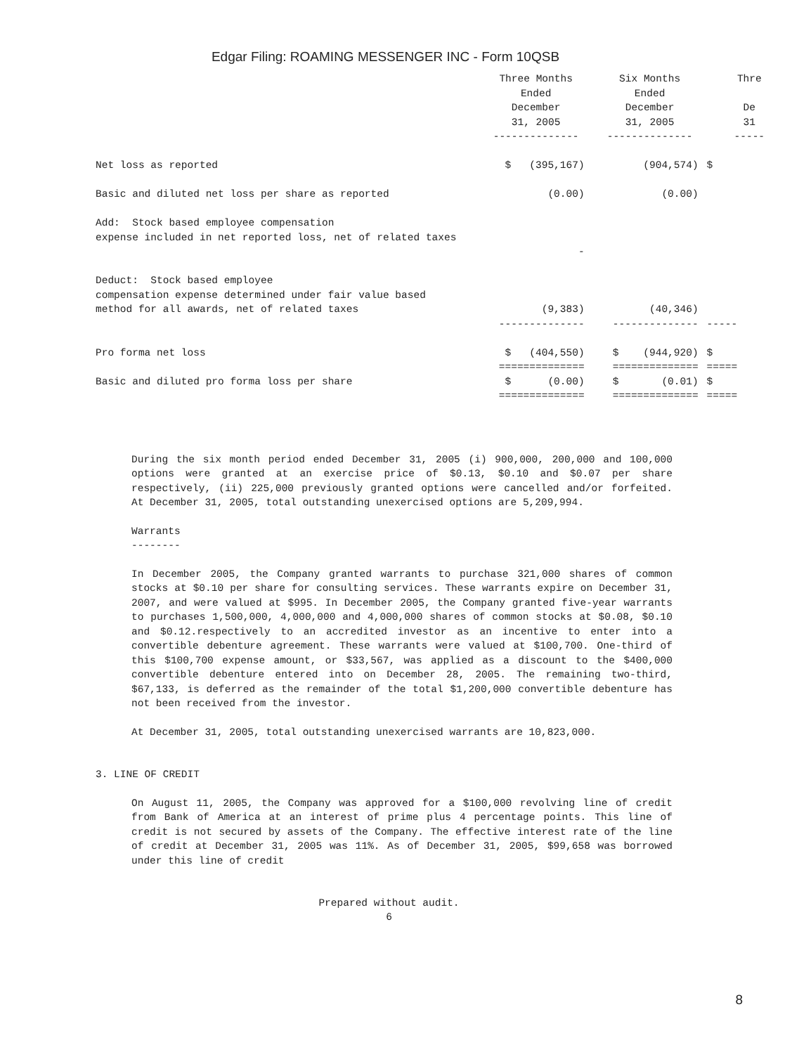Edgar Filing: ROAMING MESSENGER INC - Form 10QSB
| | Three Months Ended December 31, 2005 -------------- | Six Months Ended December 31, 2005 -------------- | Thre De 31 ----- |
| --- | --- | --- | --- |
| Net loss as reported | $ (395,167) | (904,574) | $ |
| Basic and diluted net loss per share as reported | (0.00) | (0.00) | |
| Add: Stock based employee compensation expense included in net reported loss, net of related taxes | - | | |
| Deduct: Stock based employee compensation expense determined under fair value based method for all awards, net of related taxes | (9,383) -------------- | (40,346) -------------- | ----- |
| Pro forma net loss | $ (404,550) ============== | $ (944,920) ============== | $ ===== |
| Basic and diluted pro forma loss per share | $ (0.00) ============== | $ (0.01) ============== | $ ===== |
During the six month period ended December 31, 2005 (i) 900,000, 200,000 and 100,000 options were granted at an exercise price of $0.13, $0.10 and $0.07 per share respectively, (ii) 225,000 previously granted options were cancelled and/or forfeited. At December 31, 2005, total outstanding unexercised options are 5,209,994.
Warrants
--------
In December 2005, the Company granted warrants to purchase 321,000 shares of common stocks at $0.10 per share for consulting services. These warrants expire on December 31, 2007, and were valued at $995. In December 2005, the Company granted five-year warrants to purchases 1,500,000, 4,000,000 and 4,000,000 shares of common stocks at $0.08, $0.10 and $0.12.respectively to an accredited investor as an incentive to enter into a convertible debenture agreement. These warrants were valued at $100,700. One-third of this $100,700 expense amount, or $33,567, was applied as a discount to the $400,000 convertible debenture entered into on December 28, 2005. The remaining two-third, $67,133, is deferred as the remainder of the total $1,200,000 convertible debenture has not been received from the investor.
At December 31, 2005, total outstanding unexercised warrants are 10,823,000.
3. LINE OF CREDIT
On August 11, 2005, the Company was approved for a $100,000 revolving line of credit from Bank of America at an interest of prime plus 4 percentage points. This line of credit is not secured by assets of the Company. The effective interest rate of the line of credit at December 31, 2005 was 11%. As of December 31, 2005, $99,658 was borrowed under this line of credit
Prepared without audit.
6
8